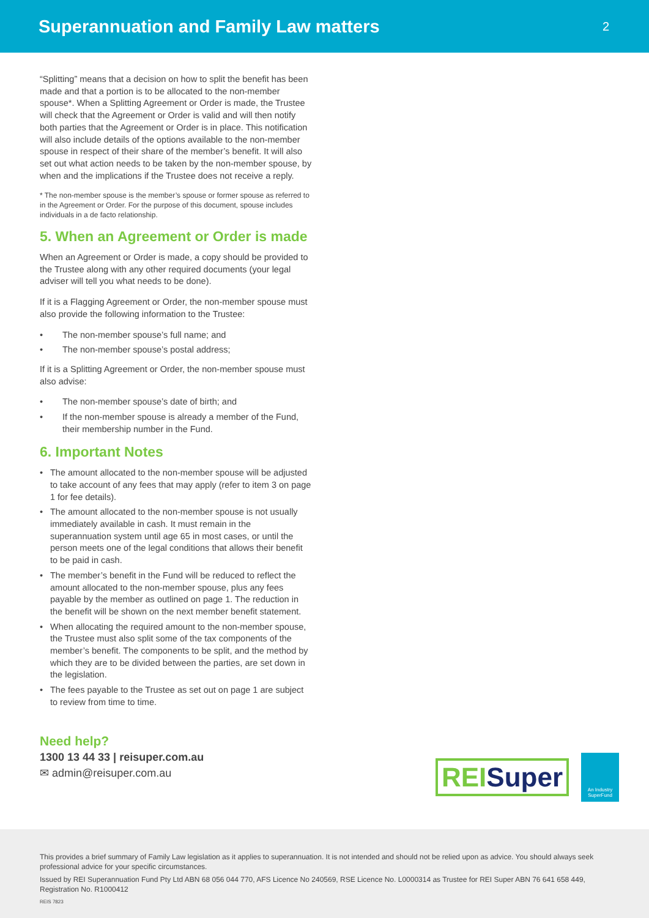Superannuation and Family Law matters
2
“Splitting” means that a decision on how to split the benefit has been made and that a portion is to be allocated to the non-member spouse*. When a Splitting Agreement or Order is made, the Trustee will check that the Agreement or Order is valid and will then notify both parties that the Agreement or Order is in place. This notification will also include details of the options available to the non-member spouse in respect of their share of the member’s benefit. It will also set out what action needs to be taken by the non-member spouse, by when and the implications if the Trustee does not receive a reply.
* The non-member spouse is the member’s spouse or former spouse as referred to in the Agreement or Order. For the purpose of this document, spouse includes individuals in a de facto relationship.
5. When an Agreement or Order is made
When an Agreement or Order is made, a copy should be provided to the Trustee along with any other required documents (your legal adviser will tell you what needs to be done).
If it is a Flagging Agreement or Order, the non-member spouse must also provide the following information to the Trustee:
• The non-member spouse’s full name; and
• The non-member spouse’s postal address;
If it is a Splitting Agreement or Order, the non-member spouse must also advise:
• The non-member spouse’s date of birth; and
• If the non-member spouse is already a member of the Fund, their membership number in the Fund.
6. Important Notes
• The amount allocated to the non-member spouse will be adjusted to take account of any fees that may apply (refer to item 3 on page 1 for fee details).
• The amount allocated to the non-member spouse is not usually immediately available in cash. It must remain in the superannuation system until age 65 in most cases, or until the person meets one of the legal conditions that allows their benefit to be paid in cash.
• The member’s benefit in the Fund will be reduced to reflect the amount allocated to the non-member spouse, plus any fees payable by the member as outlined on page 1. The reduction in the benefit will be shown on the next member benefit statement.
• When allocating the required amount to the non-member spouse, the Trustee must also split some of the tax components of the member’s benefit. The components to be split, and the method by which they are to be divided between the parties, are set down in the legislation.
• The fees payable to the Trustee as set out on page 1 are subject to review from time to time.
Need help?
1300 13 44 33 | reisuper.com.au
✉ admin@reisuper.com.au
REISuper
An Industry SuperFund
This provides a brief summary of Family Law legislation as it applies to superannuation. It is not intended and should not be relied upon as advice. You should always seek professional advice for your specific circumstances.
Issued by REI Superannuation Fund Pty Ltd ABN 68 056 044 770, AFS Licence No 240569, RSE Licence No. L0000314 as Trustee for REI Super ABN 76 641 658 449, Registration No. R1000412
REIS 7823